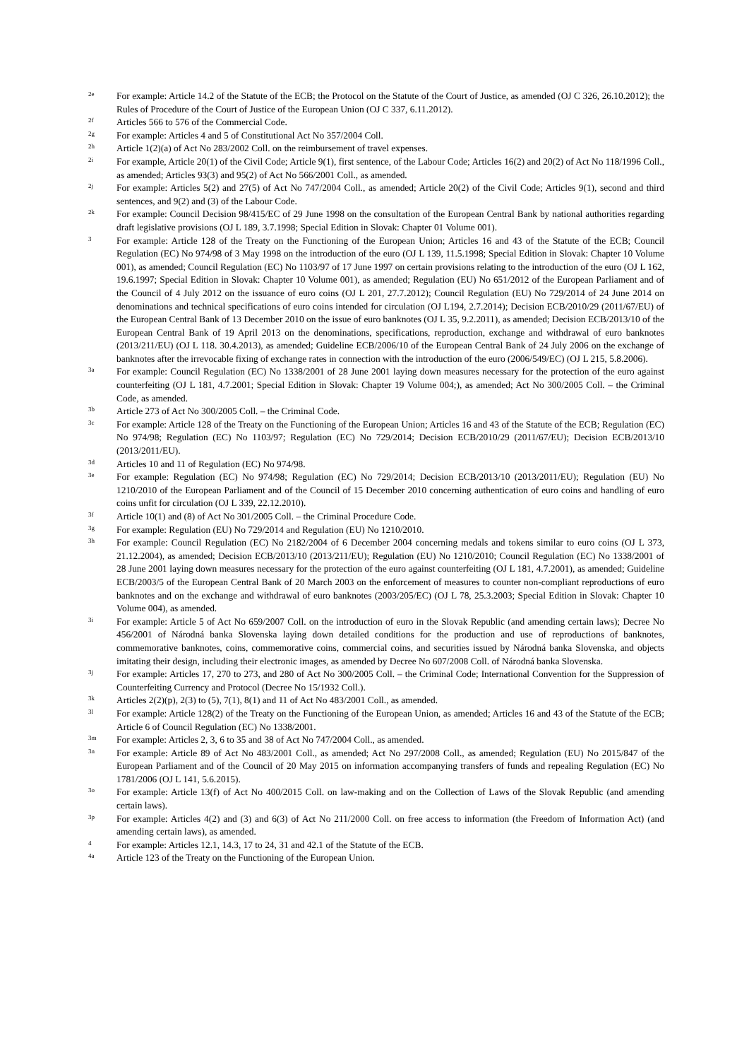2e
For example: Article 14.2 of the Statute of the ECB; the Protocol on the Statute of the Court of Justice, as amended (OJ C 326, 26.10.2012); the Rules of Procedure of the Court of Justice of the European Union (OJ C 337, 6.11.2012).
2f
Articles 566 to 576 of the Commercial Code.
2g
For example: Articles 4 and 5 of Constitutional Act No 357/2004 Coll.
2h
Article 1(2)(a) of Act No 283/2002 Coll. on the reimbursement of travel expenses.
2i
For example, Article 20(1) of the Civil Code; Article 9(1), first sentence, of the Labour Code; Articles 16(2) and 20(2) of Act No 118/1996 Coll., as amended; Articles 93(3) and 95(2) of Act No 566/2001 Coll., as amended.
2j
For example: Articles 5(2) and 27(5) of Act No 747/2004 Coll., as amended; Article 20(2) of the Civil Code; Articles 9(1), second and third sentences, and 9(2) and (3) of the Labour Code.
2k
For example: Council Decision 98/415/EC of 29 June 1998 on the consultation of the European Central Bank by national authorities regarding draft legislative provisions (OJ L 189, 3.7.1998; Special Edition in Slovak: Chapter 01 Volume 001).
3
For example: Article 128 of the Treaty on the Functioning of the European Union; Articles 16 and 43 of the Statute of the ECB; Council Regulation (EC) No 974/98 of 3 May 1998 on the introduction of the euro (OJ L 139, 11.5.1998; Special Edition in Slovak: Chapter 10 Volume 001), as amended; Council Regulation (EC) No 1103/97 of 17 June 1997 on certain provisions relating to the introduction of the euro (OJ L 162, 19.6.1997; Special Edition in Slovak: Chapter 10 Volume 001), as amended; Regulation (EU) No 651/2012 of the European Parliament and of the Council of 4 July 2012 on the issuance of euro coins (OJ L 201, 27.7.2012); Council Regulation (EU) No 729/2014 of 24 June 2014 on denominations and technical specifications of euro coins intended for circulation (OJ L194, 2.7.2014); Decision ECB/2010/29 (2011/67/EU) of the European Central Bank of 13 December 2010 on the issue of euro banknotes (OJ L 35, 9.2.2011), as amended; Decision ECB/2013/10 of the European Central Bank of 19 April 2013 on the denominations, specifications, reproduction, exchange and withdrawal of euro banknotes (2013/211/EU) (OJ L 118. 30.4.2013), as amended; Guideline ECB/2006/10 of the European Central Bank of 24 July 2006 on the exchange of banknotes after the irrevocable fixing of exchange rates in connection with the introduction of the euro (2006/549/EC) (OJ L 215, 5.8.2006).
3a
For example: Council Regulation (EC) No 1338/2001 of 28 June 2001 laying down measures necessary for the protection of the euro against counterfeiting (OJ L 181, 4.7.2001; Special Edition in Slovak: Chapter 19 Volume 004;), as amended; Act No 300/2005 Coll. – the Criminal Code, as amended.
3b
Article 273 of Act No 300/2005 Coll. – the Criminal Code.
3c
For example: Article 128 of the Treaty on the Functioning of the European Union; Articles 16 and 43 of the Statute of the ECB; Regulation (EC) No 974/98; Regulation (EC) No 1103/97; Regulation (EC) No 729/2014; Decision ECB/2010/29 (2011/67/EU); Decision ECB/2013/10 (2013/2011/EU).
3d
Articles 10 and 11 of Regulation (EC) No 974/98.
3e
For example: Regulation (EC) No 974/98; Regulation (EC) No 729/2014; Decision ECB/2013/10 (2013/2011/EU); Regulation (EU) No 1210/2010 of the European Parliament and of the Council of 15 December 2010 concerning authentication of euro coins and handling of euro coins unfit for circulation (OJ L 339, 22.12.2010).
3f
Article 10(1) and (8) of Act No 301/2005 Coll. – the Criminal Procedure Code.
3g
For example: Regulation (EU) No 729/2014 and Regulation (EU) No 1210/2010.
3h
For example: Council Regulation (EC) No 2182/2004 of 6 December 2004 concerning medals and tokens similar to euro coins (OJ L 373, 21.12.2004), as amended; Decision ECB/2013/10 (2013/211/EU); Regulation (EU) No 1210/2010; Council Regulation (EC) No 1338/2001 of 28 June 2001 laying down measures necessary for the protection of the euro against counterfeiting (OJ L 181, 4.7.2001), as amended; Guideline ECB/2003/5 of the European Central Bank of 20 March 2003 on the enforcement of measures to counter non-compliant reproductions of euro banknotes and on the exchange and withdrawal of euro banknotes (2003/205/EC) (OJ L 78, 25.3.2003; Special Edition in Slovak: Chapter 10 Volume 004), as amended.
3i
For example: Article 5 of Act No 659/2007 Coll. on the introduction of euro in the Slovak Republic (and amending certain laws); Decree No 456/2001 of Národná banka Slovenska laying down detailed conditions for the production and use of reproductions of banknotes, commemorative banknotes, coins, commemorative coins, commercial coins, and securities issued by Národná banka Slovenska, and objects imitating their design, including their electronic images, as amended by Decree No 607/2008 Coll. of Národná banka Slovenska.
3j
For example: Articles 17, 270 to 273, and 280 of Act No 300/2005 Coll. – the Criminal Code; International Convention for the Suppression of Counterfeiting Currency and Protocol (Decree No 15/1932 Coll.).
3k
Articles 2(2)(p), 2(3) to (5), 7(1), 8(1) and 11 of Act No 483/2001 Coll., as amended.
3l
For example: Article 128(2) of the Treaty on the Functioning of the European Union, as amended; Articles 16 and 43 of the Statute of the ECB; Article 6 of Council Regulation (EC) No 1338/2001.
3m
For example: Articles 2, 3, 6 to 35 and 38 of Act No 747/2004 Coll., as amended.
3n
For example: Article 89 of Act No 483/2001 Coll., as amended; Act No 297/2008 Coll., as amended; Regulation (EU) No 2015/847 of the European Parliament and of the Council of 20 May 2015 on information accompanying transfers of funds and repealing Regulation (EC) No 1781/2006 (OJ L 141, 5.6.2015).
3o
For example: Article 13(f) of Act No 400/2015 Coll. on law-making and on the Collection of Laws of the Slovak Republic (and amending certain laws).
3p
For example: Articles 4(2) and (3) and 6(3) of Act No 211/2000 Coll. on free access to information (the Freedom of Information Act) (and amending certain laws), as amended.
4
For example: Articles 12.1, 14.3, 17 to 24, 31 and 42.1 of the Statute of the ECB.
4a
Article 123 of the Treaty on the Functioning of the European Union.